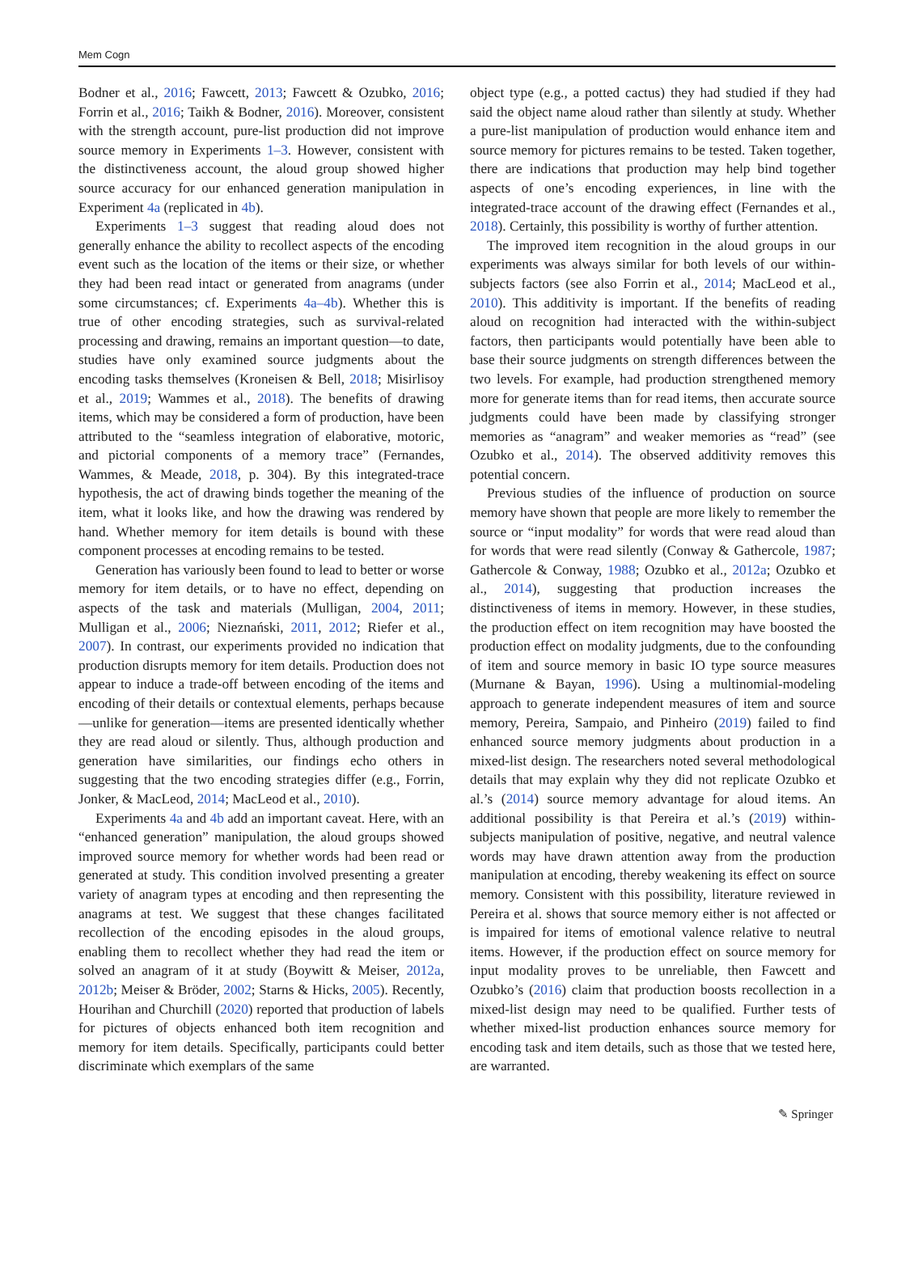Mem Cogn
Bodner et al., 2016; Fawcett, 2013; Fawcett & Ozubko, 2016; Forrin et al., 2016; Taikh & Bodner, 2016). Moreover, consistent with the strength account, pure-list production did not improve source memory in Experiments 1–3. However, consistent with the distinctiveness account, the aloud group showed higher source accuracy for our enhanced generation manipulation in Experiment 4a (replicated in 4b).
Experiments 1–3 suggest that reading aloud does not generally enhance the ability to recollect aspects of the encoding event such as the location of the items or their size, or whether they had been read intact or generated from anagrams (under some circumstances; cf. Experiments 4a–4b). Whether this is true of other encoding strategies, such as survival-related processing and drawing, remains an important question—to date, studies have only examined source judgments about the encoding tasks themselves (Kroneisen & Bell, 2018; Misirlisoy et al., 2019; Wammes et al., 2018). The benefits of drawing items, which may be considered a form of production, have been attributed to the “seamless integration of elaborative, motoric, and pictorial components of a memory trace” (Fernandes, Wammes, & Meade, 2018, p. 304). By this integrated-trace hypothesis, the act of drawing binds together the meaning of the item, what it looks like, and how the drawing was rendered by hand. Whether memory for item details is bound with these component processes at encoding remains to be tested.
Generation has variously been found to lead to better or worse memory for item details, or to have no effect, depending on aspects of the task and materials (Mulligan, 2004, 2011; Mulligan et al., 2006; Nieznański, 2011, 2012; Riefer et al., 2007). In contrast, our experiments provided no indication that production disrupts memory for item details. Production does not appear to induce a trade-off between encoding of the items and encoding of their details or contextual elements, perhaps because—unlike for generation—items are presented identically whether they are read aloud or silently. Thus, although production and generation have similarities, our findings echo others in suggesting that the two encoding strategies differ (e.g., Forrin, Jonker, & MacLeod, 2014; MacLeod et al., 2010).
Experiments 4a and 4b add an important caveat. Here, with an “enhanced generation” manipulation, the aloud groups showed improved source memory for whether words had been read or generated at study. This condition involved presenting a greater variety of anagram types at encoding and then representing the anagrams at test. We suggest that these changes facilitated recollection of the encoding episodes in the aloud groups, enabling them to recollect whether they had read the item or solved an anagram of it at study (Boywitt & Meiser, 2012a, 2012b; Meiser & Bröder, 2002; Starns & Hicks, 2005). Recently, Hourihan and Churchill (2020) reported that production of labels for pictures of objects enhanced both item recognition and memory for item details. Specifically, participants could better discriminate which exemplars of the same
object type (e.g., a potted cactus) they had studied if they had said the object name aloud rather than silently at study. Whether a pure-list manipulation of production would enhance item and source memory for pictures remains to be tested. Taken together, there are indications that production may help bind together aspects of one’s encoding experiences, in line with the integrated-trace account of the drawing effect (Fernandes et al., 2018). Certainly, this possibility is worthy of further attention.
The improved item recognition in the aloud groups in our experiments was always similar for both levels of our within-subjects factors (see also Forrin et al., 2014; MacLeod et al., 2010). This additivity is important. If the benefits of reading aloud on recognition had interacted with the within-subject factors, then participants would potentially have been able to base their source judgments on strength differences between the two levels. For example, had production strengthened memory more for generate items than for read items, then accurate source judgments could have been made by classifying stronger memories as “anagram” and weaker memories as “read” (see Ozubko et al., 2014). The observed additivity removes this potential concern.
Previous studies of the influence of production on source memory have shown that people are more likely to remember the source or “input modality” for words that were read aloud than for words that were read silently (Conway & Gathercole, 1987; Gathercole & Conway, 1988; Ozubko et al., 2012a; Ozubko et al., 2014), suggesting that production increases the distinctiveness of items in memory. However, in these studies, the production effect on item recognition may have boosted the production effect on modality judgments, due to the confounding of item and source memory in basic IO type source measures (Murnane & Bayan, 1996). Using a multinomial-modeling approach to generate independent measures of item and source memory, Pereira, Sampaio, and Pinheiro (2019) failed to find enhanced source memory judgments about production in a mixed-list design. The researchers noted several methodological details that may explain why they did not replicate Ozubko et al.’s (2014) source memory advantage for aloud items. An additional possibility is that Pereira et al.’s (2019) within-subjects manipulation of positive, negative, and neutral valence words may have drawn attention away from the production manipulation at encoding, thereby weakening its effect on source memory. Consistent with this possibility, literature reviewed in Pereira et al. shows that source memory either is not affected or is impaired for items of emotional valence relative to neutral items. However, if the production effect on source memory for input modality proves to be unreliable, then Fawcett and Ozubko’s (2016) claim that production boosts recollection in a mixed-list design may need to be qualified. Further tests of whether mixed-list production enhances source memory for encoding task and item details, such as those that we tested here, are warranted.
✎ Springer